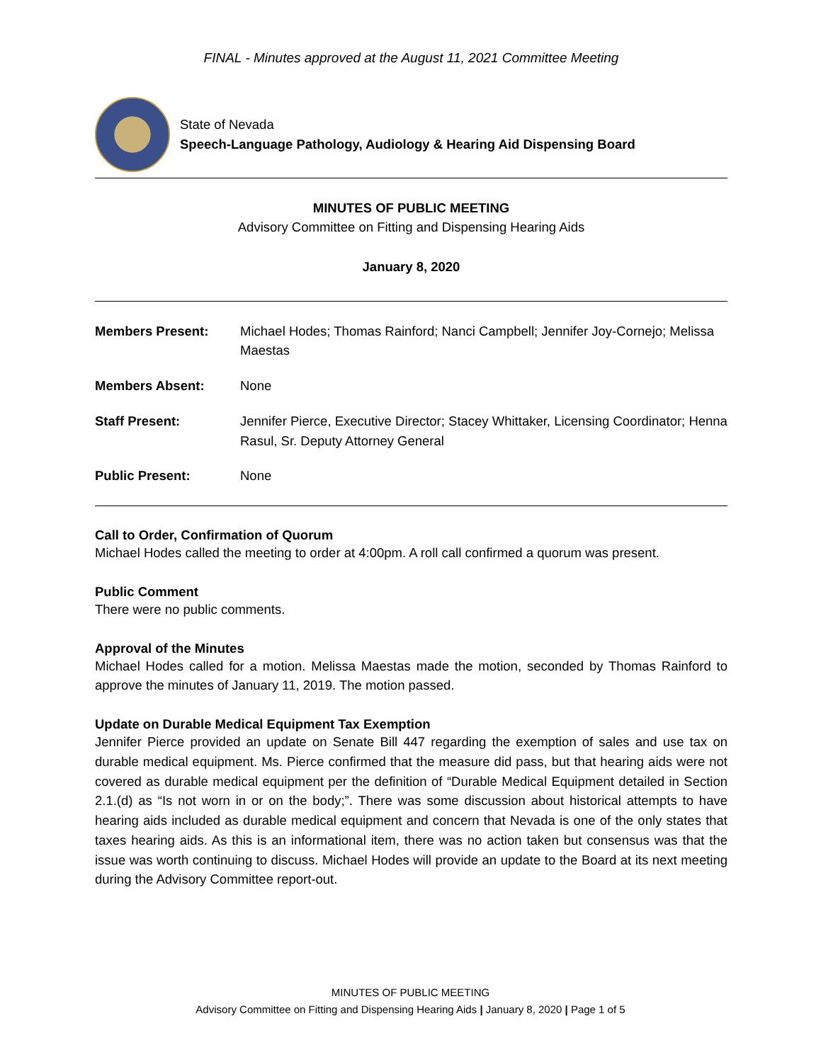FINAL - Minutes approved at the August 11, 2021 Committee Meeting
State of Nevada
Speech-Language Pathology, Audiology & Hearing Aid Dispensing Board
MINUTES OF PUBLIC MEETING
Advisory Committee on Fitting and Dispensing Hearing Aids
January 8, 2020
Members Present: Michael Hodes; Thomas Rainford; Nanci Campbell; Jennifer Joy-Cornejo; Melissa Maestas
Members Absent: None
Staff Present: Jennifer Pierce, Executive Director; Stacey Whittaker, Licensing Coordinator; Henna Rasul, Sr. Deputy Attorney General
Public Present: None
Call to Order, Confirmation of Quorum
Michael Hodes called the meeting to order at 4:00pm. A roll call confirmed a quorum was present.
Public Comment
There were no public comments.
Approval of the Minutes
Michael Hodes called for a motion. Melissa Maestas made the motion, seconded by Thomas Rainford to approve the minutes of January 11, 2019. The motion passed.
Update on Durable Medical Equipment Tax Exemption
Jennifer Pierce provided an update on Senate Bill 447 regarding the exemption of sales and use tax on durable medical equipment. Ms. Pierce confirmed that the measure did pass, but that hearing aids were not covered as durable medical equipment per the definition of “Durable Medical Equipment detailed in Section 2.1.(d) as “Is not worn in or on the body;”. There was some discussion about historical attempts to have hearing aids included as durable medical equipment and concern that Nevada is one of the only states that taxes hearing aids. As this is an informational item, there was no action taken but consensus was that the issue was worth continuing to discuss. Michael Hodes will provide an update to the Board at its next meeting during the Advisory Committee report-out.
MINUTES OF PUBLIC MEETING
Advisory Committee on Fitting and Dispensing Hearing Aids | January 8, 2020 | Page 1 of 5